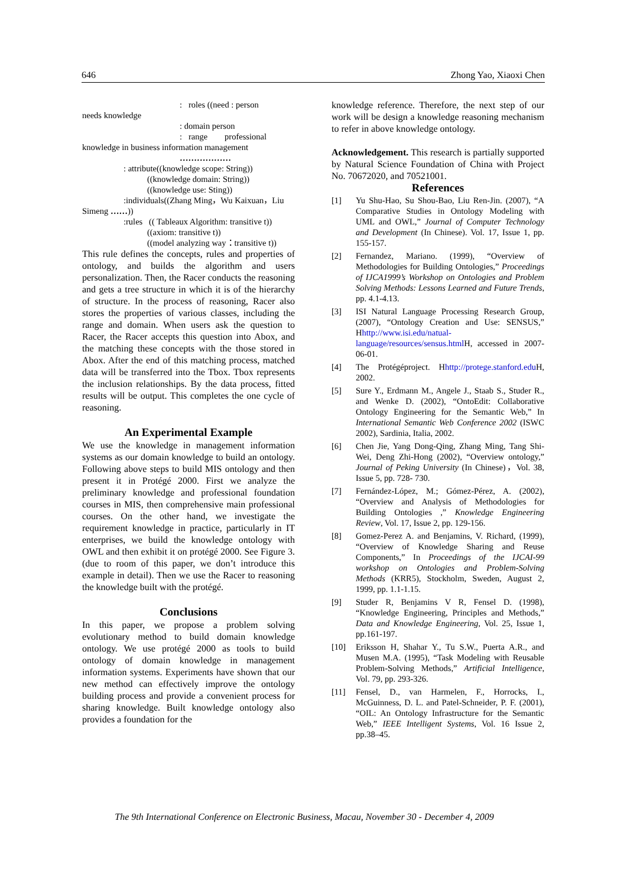646 Zhong Yao, Xiaoxi Chen
: roles ((need : person
needs knowledge
: domain person
: range professional
knowledge in business information management
………………
: attribute((knowledge scope: String))
((knowledge domain: String))
((knowledge use: Sting))
:individuals((Zhang Ming，Wu Kaixuan，Liu
Simeng ……))
:rules (( Tableaux Algorithm: transitive t))
((axiom: transitive t))
((model analyzing way：transitive t))
This rule defines the concepts, rules and properties of ontology, and builds the algorithm and users personalization. Then, the Racer conducts the reasoning and gets a tree structure in which it is of the hierarchy of structure. In the process of reasoning, Racer also stores the properties of various classes, including the range and domain. When users ask the question to Racer, the Racer accepts this question into Abox, and the matching these concepts with the those stored in Abox. After the end of this matching process, matched data will be transferred into the Tbox. Tbox represents the inclusion relationships. By the data process, fitted results will be output. This completes the one cycle of reasoning.
An Experimental Example
We use the knowledge in management information systems as our domain knowledge to build an ontology. Following above steps to build MIS ontology and then present it in Protégé 2000. First we analyze the preliminary knowledge and professional foundation courses in MIS, then comprehensive main professional courses. On the other hand, we investigate the requirement knowledge in practice, particularly in IT enterprises, we build the knowledge ontology with OWL and then exhibit it on protégé 2000. See Figure 3. (due to room of this paper, we don’t introduce this example in detail). Then we use the Racer to reasoning the knowledge built with the protégé.
Conclusions
In this paper, we propose a problem solving evolutionary method to build domain knowledge ontology. We use protégé 2000 as tools to build ontology of domain knowledge in management information systems. Experiments have shown that our new method can effectively improve the ontology building process and provide a convenient process for sharing knowledge. Built knowledge ontology also provides a foundation for the
knowledge reference. Therefore, the next step of our work will be design a knowledge reasoning mechanism to refer in above knowledge ontology.
Acknowledgement. This research is partially supported by Natural Science Foundation of China with Project No. 70672020, and 70521001.
References
[1] Yu Shu-Hao, Su Shou-Bao, Liu Ren-Jin. (2007), “A Comparative Studies in Ontology Modeling with UML and OWL,” Journal of Computer Technology and Development (In Chinese). Vol. 17, Issue 1, pp. 155-157.
[2] Fernandez, Mariano. (1999), “Overview of Methodologies for Building Ontologies,” Proceedings of IJCA1999’s Workshop on Ontologies and Problem Solving Methods: Lessons Learned and Future Trends, pp. 4.1-4.13.
[3] ISI Natural Language Processing Research Group, (2007), “Ontology Creation and Use: SENSUS,” Hhttp://www.isi.edu/natual-language/resources/sensus.html H, accessed in 2007-06-01.
[4] The Protégéproject. Hhttp://protege.stanford.edu H, 2002.
[5] Sure Y., Erdmann M., Angele J., Staab S., Studer R., and Wenke D. (2002), “OntoEdit: Collaborative Ontology Engineering for the Semantic Web,” In International Semantic Web Conference 2002 (ISWC 2002), Sardinia, Italia, 2002.
[6] Chen Jie, Yang Dong-Qing, Zhang Ming, Tang Shi-Wei, Deng Zhi-Hong (2002), “Overview ontology,” Journal of Peking University (In Chinese)，Vol. 38, Issue 5, pp. 728- 730.
[7] Fernández-López, M.; Gómez-Pérez, A. (2002), “Overview and Analysis of Methodologies for Building Ontologies ,” Knowledge Engineering Review, Vol. 17, Issue 2, pp. 129-156.
[8] Gomez-Perez A. and Benjamins, V. Richard, (1999), “Overview of Knowledge Sharing and Reuse Components,” In Proceedings of the IJCAI-99 workshop on Ontologies and Problem-Solving Methods (KRR5), Stockholm, Sweden, August 2, 1999, pp. 1.1-1.15.
[9] Studer R, Benjamins V R, Fensel D. (1998), “Knowledge Engineering, Principles and Methods,” Data and Knowledge Engineering, Vol. 25, Issue 1, pp.161-197.
[10] Eriksson H, Shahar Y., Tu S.W., Puerta A.R., and Musen M.A. (1995), “Task Modeling with Reusable Problem-Solving Methods,” Artificial Intelligence, Vol. 79, pp. 293-326.
[11] Fensel, D., van Harmelen, F., Horrocks, I., McGuinness, D. L. and Patel-Schneider, P. F. (2001), “OIL: An Ontology Infrastructure for the Semantic Web,” IEEE Intelligent Systems, Vol. 16 Issue 2, pp.38–45.
The 9th International Conference on Electronic Business, Macau, November 30 - December 4, 2009